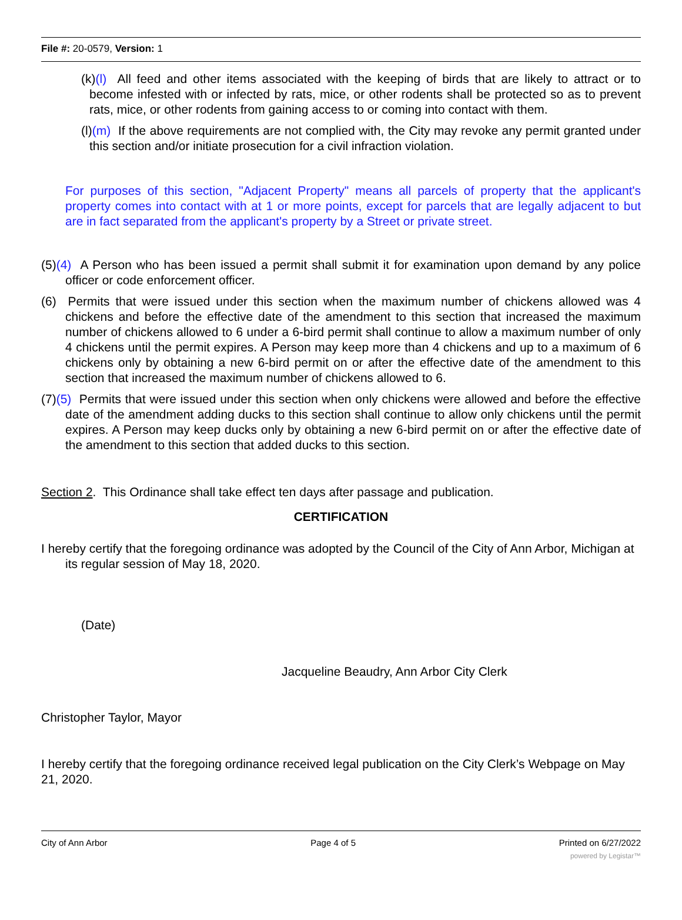File #: 20-0579, Version: 1
(k)(l) All feed and other items associated with the keeping of birds that are likely to attract or to become infested with or infected by rats, mice, or other rodents shall be protected so as to prevent rats, mice, or other rodents from gaining access to or coming into contact with them.
(l)(m) If the above requirements are not complied with, the City may revoke any permit granted under this section and/or initiate prosecution for a civil infraction violation.
For purposes of this section, "Adjacent Property" means all parcels of property that the applicant's property comes into contact with at 1 or more points, except for parcels that are legally adjacent to but are in fact separated from the applicant's property by a Street or private street.
(5)(4) A Person who has been issued a permit shall submit it for examination upon demand by any police officer or code enforcement officer.
(6) Permits that were issued under this section when the maximum number of chickens allowed was 4 chickens and before the effective date of the amendment to this section that increased the maximum number of chickens allowed to 6 under a 6-bird permit shall continue to allow a maximum number of only 4 chickens until the permit expires. A Person may keep more than 4 chickens and up to a maximum of 6 chickens only by obtaining a new 6-bird permit on or after the effective date of the amendment to this section that increased the maximum number of chickens allowed to 6.
(7)(5) Permits that were issued under this section when only chickens were allowed and before the effective date of the amendment adding ducks to this section shall continue to allow only chickens until the permit expires. A Person may keep ducks only by obtaining a new 6-bird permit on or after the effective date of the amendment to this section that added ducks to this section.
Section 2. This Ordinance shall take effect ten days after passage and publication.
CERTIFICATION
I hereby certify that the foregoing ordinance was adopted by the Council of the City of Ann Arbor, Michigan at its regular session of May 18, 2020.
(Date)
Jacqueline Beaudry, Ann Arbor City Clerk
Christopher Taylor, Mayor
I hereby certify that the foregoing ordinance received legal publication on the City Clerk’s Webpage on May 21, 2020.
City of Ann Arbor Page 4 of 5 Printed on 6/27/2022
powered by Legistar™